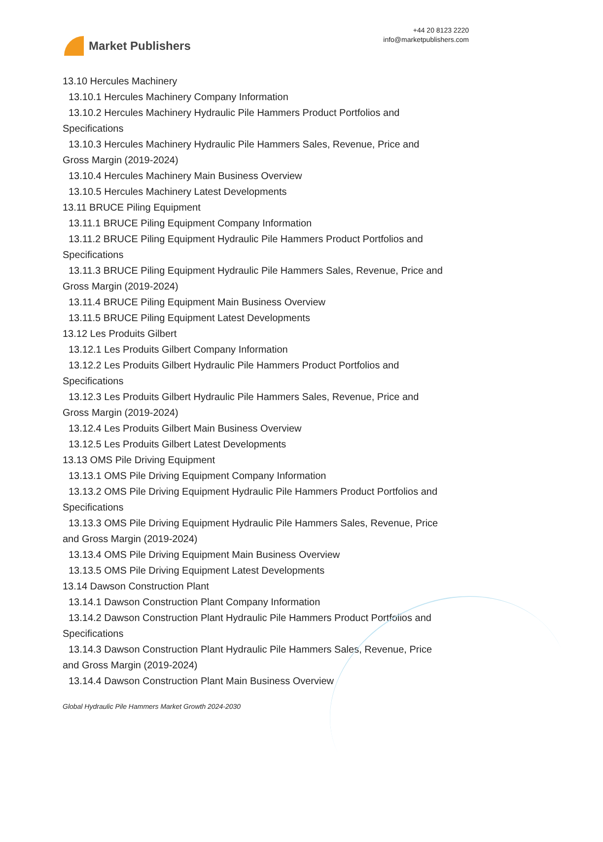Market Publishers
+44 20 8123 2220
info@marketpublishers.com
13.10 Hercules Machinery
13.10.1 Hercules Machinery Company Information
13.10.2 Hercules Machinery Hydraulic Pile Hammers Product Portfolios and
Specifications
13.10.3 Hercules Machinery Hydraulic Pile Hammers Sales, Revenue, Price and
Gross Margin (2019-2024)
13.10.4 Hercules Machinery Main Business Overview
13.10.5 Hercules Machinery Latest Developments
13.11 BRUCE Piling Equipment
13.11.1 BRUCE Piling Equipment Company Information
13.11.2 BRUCE Piling Equipment Hydraulic Pile Hammers Product Portfolios and
Specifications
13.11.3 BRUCE Piling Equipment Hydraulic Pile Hammers Sales, Revenue, Price and
Gross Margin (2019-2024)
13.11.4 BRUCE Piling Equipment Main Business Overview
13.11.5 BRUCE Piling Equipment Latest Developments
13.12 Les Produits Gilbert
13.12.1 Les Produits Gilbert Company Information
13.12.2 Les Produits Gilbert Hydraulic Pile Hammers Product Portfolios and
Specifications
13.12.3 Les Produits Gilbert Hydraulic Pile Hammers Sales, Revenue, Price and
Gross Margin (2019-2024)
13.12.4 Les Produits Gilbert Main Business Overview
13.12.5 Les Produits Gilbert Latest Developments
13.13 OMS Pile Driving Equipment
13.13.1 OMS Pile Driving Equipment Company Information
13.13.2 OMS Pile Driving Equipment Hydraulic Pile Hammers Product Portfolios and
Specifications
13.13.3 OMS Pile Driving Equipment Hydraulic Pile Hammers Sales, Revenue, Price
and Gross Margin (2019-2024)
13.13.4 OMS Pile Driving Equipment Main Business Overview
13.13.5 OMS Pile Driving Equipment Latest Developments
13.14 Dawson Construction Plant
13.14.1 Dawson Construction Plant Company Information
13.14.2 Dawson Construction Plant Hydraulic Pile Hammers Product Portfolios and
Specifications
13.14.3 Dawson Construction Plant Hydraulic Pile Hammers Sales, Revenue, Price
and Gross Margin (2019-2024)
13.14.4 Dawson Construction Plant Main Business Overview
Global Hydraulic Pile Hammers Market Growth 2024-2030